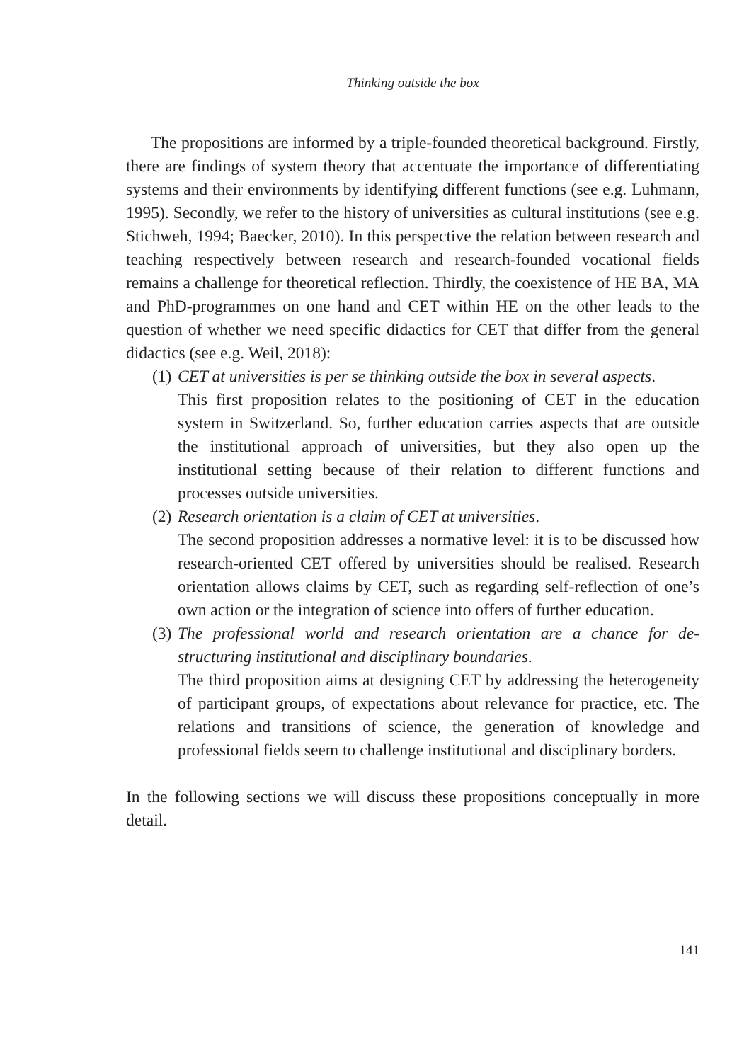Thinking outside the box
The propositions are informed by a triple-founded theoretical background. Firstly, there are findings of system theory that accentuate the importance of differentiating systems and their environments by identifying different functions (see e.g. Luhmann, 1995). Secondly, we refer to the history of universities as cultural institutions (see e.g. Stichweh, 1994; Baecker, 2010). In this perspective the relation between research and teaching respectively between research and research-founded vocational fields remains a challenge for theoretical reflection. Thirdly, the coexistence of HE BA, MA and PhD-programmes on one hand and CET within HE on the other leads to the question of whether we need specific didactics for CET that differ from the general didactics (see e.g. Weil, 2018):
(1)
CET at universities is per se thinking outside the box in several aspects.
This first proposition relates to the positioning of CET in the education system in Switzerland. So, further education carries aspects that are outside the institutional approach of universities, but they also open up the institutional setting because of their relation to different functions and processes outside universities.
(2)
Research orientation is a claim of CET at universities.
The second proposition addresses a normative level: it is to be discussed how research-oriented CET offered by universities should be realised. Research orientation allows claims by CET, such as regarding self-reflection of one’s own action or the integration of science into offers of further education.
(3)
The professional world and research orientation are a chance for de-structuring institutional and disciplinary boundaries.
The third proposition aims at designing CET by addressing the heterogeneity of participant groups, of expectations about relevance for practice, etc. The relations and transitions of science, the generation of knowledge and professional fields seem to challenge institutional and disciplinary borders.
In the following sections we will discuss these propositions conceptually in more detail.
141